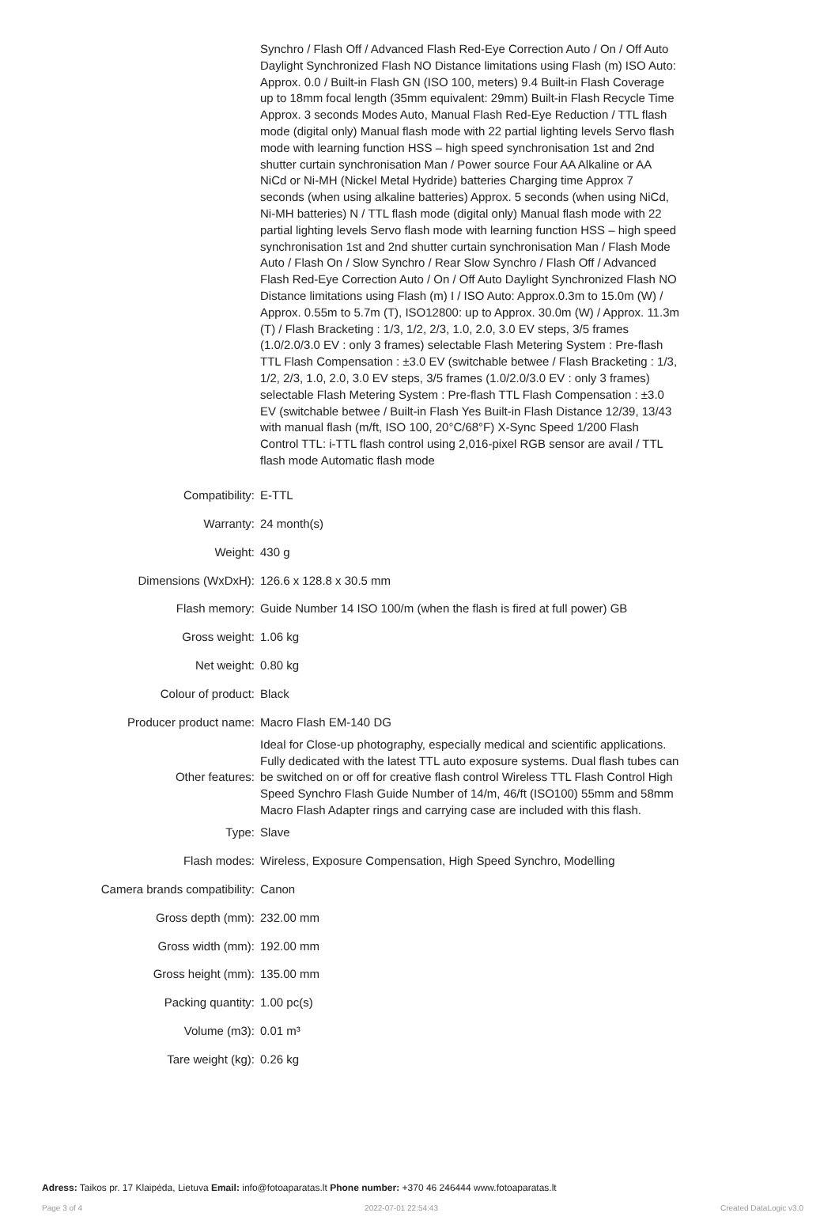Synchro / Flash Off / Advanced Flash Red-Eye Correction Auto / On / Off Auto Daylight Synchronized Flash NO Distance limitations using Flash (m) ISO Auto: Approx. 0.0 / Built-in Flash GN (ISO 100, meters) 9.4 Built-in Flash Coverage up to 18mm focal length (35mm equivalent: 29mm) Built-in Flash Recycle Time Approx. 3 seconds Modes Auto, Manual Flash Red-Eye Reduction / TTL flash mode (digital only) Manual flash mode with 22 partial lighting levels Servo flash mode with learning function HSS – high speed synchronisation 1st and 2nd shutter curtain synchronisation Man / Power source Four AA Alkaline or AA NiCd or Ni-MH (Nickel Metal Hydride) batteries Charging time Approx 7 seconds (when using alkaline batteries) Approx. 5 seconds (when using NiCd, Ni-MH batteries) N / TTL flash mode (digital only) Manual flash mode with 22 partial lighting levels Servo flash mode with learning function HSS – high speed synchronisation 1st and 2nd shutter curtain synchronisation Man / Flash Mode Auto / Flash On / Slow Synchro / Rear Slow Synchro / Flash Off / Advanced Flash Red-Eye Correction Auto / On / Off Auto Daylight Synchronized Flash NO Distance limitations using Flash (m) I / ISO Auto: Approx.0.3m to 15.0m (W) / Approx. 0.55m to 5.7m (T), ISO12800: up to Approx. 30.0m (W) / Approx. 11.3m (T) / Flash Bracketing : 1/3, 1/2, 2/3, 1.0, 2.0, 3.0 EV steps, 3/5 frames (1.0/2.0/3.0 EV : only 3 frames) selectable Flash Metering System : Pre-flash TTL Flash Compensation : ±3.0 EV (switchable betwee / Flash Bracketing : 1/3, 1/2, 2/3, 1.0, 2.0, 3.0 EV steps, 3/5 frames (1.0/2.0/3.0 EV : only 3 frames) selectable Flash Metering System : Pre-flash TTL Flash Compensation : ±3.0 EV (switchable betwee / Built-in Flash Yes Built-in Flash Distance 12/39, 13/43 with manual flash (m/ft, ISO 100, 20°C/68°F) X-Sync Speed 1/200 Flash Control TTL: i-TTL flash control using 2,016-pixel RGB sensor are avail / TTL flash mode Automatic flash mode
| Compatibility: | E-TTL |
| Warranty: | 24 month(s) |
| Weight: | 430 g |
| Dimensions (WxDxH): | 126.6 x 128.8 x 30.5 mm |
| Flash memory: | Guide Number 14 ISO 100/m (when the flash is fired at full power) GB |
| Gross weight: | 1.06 kg |
| Net weight: | 0.80 kg |
| Colour of product: | Black |
| Producer product name: | Macro Flash EM-140 DG |
| Other features: | Ideal for Close-up photography, especially medical and scientific applications. Fully dedicated with the latest TTL auto exposure systems. Dual flash tubes can be switched on or off for creative flash control Wireless TTL Flash Control High Speed Synchro Flash Guide Number of 14/m, 46/ft (ISO100) 55mm and 58mm Macro Flash Adapter rings and carrying case are included with this flash. |
| Type: | Slave |
| Flash modes: | Wireless, Exposure Compensation, High Speed Synchro, Modelling |
| Camera brands compatibility: | Canon |
| Gross depth (mm): | 232.00 mm |
| Gross width (mm): | 192.00 mm |
| Gross height (mm): | 135.00 mm |
| Packing quantity: | 1.00 pc(s) |
| Volume (m3): | 0.01 m³ |
| Tare weight (kg): | 0.26 kg |
Adress: Taikos pr. 17 Klaipėda, Lietuva Email: info@fotoaparatas.lt Phone number: +370 46 246444 www.fotoaparatas.lt
Page 3 of 4 2022-07-01 22:54:43 Created DataLogic v3.0